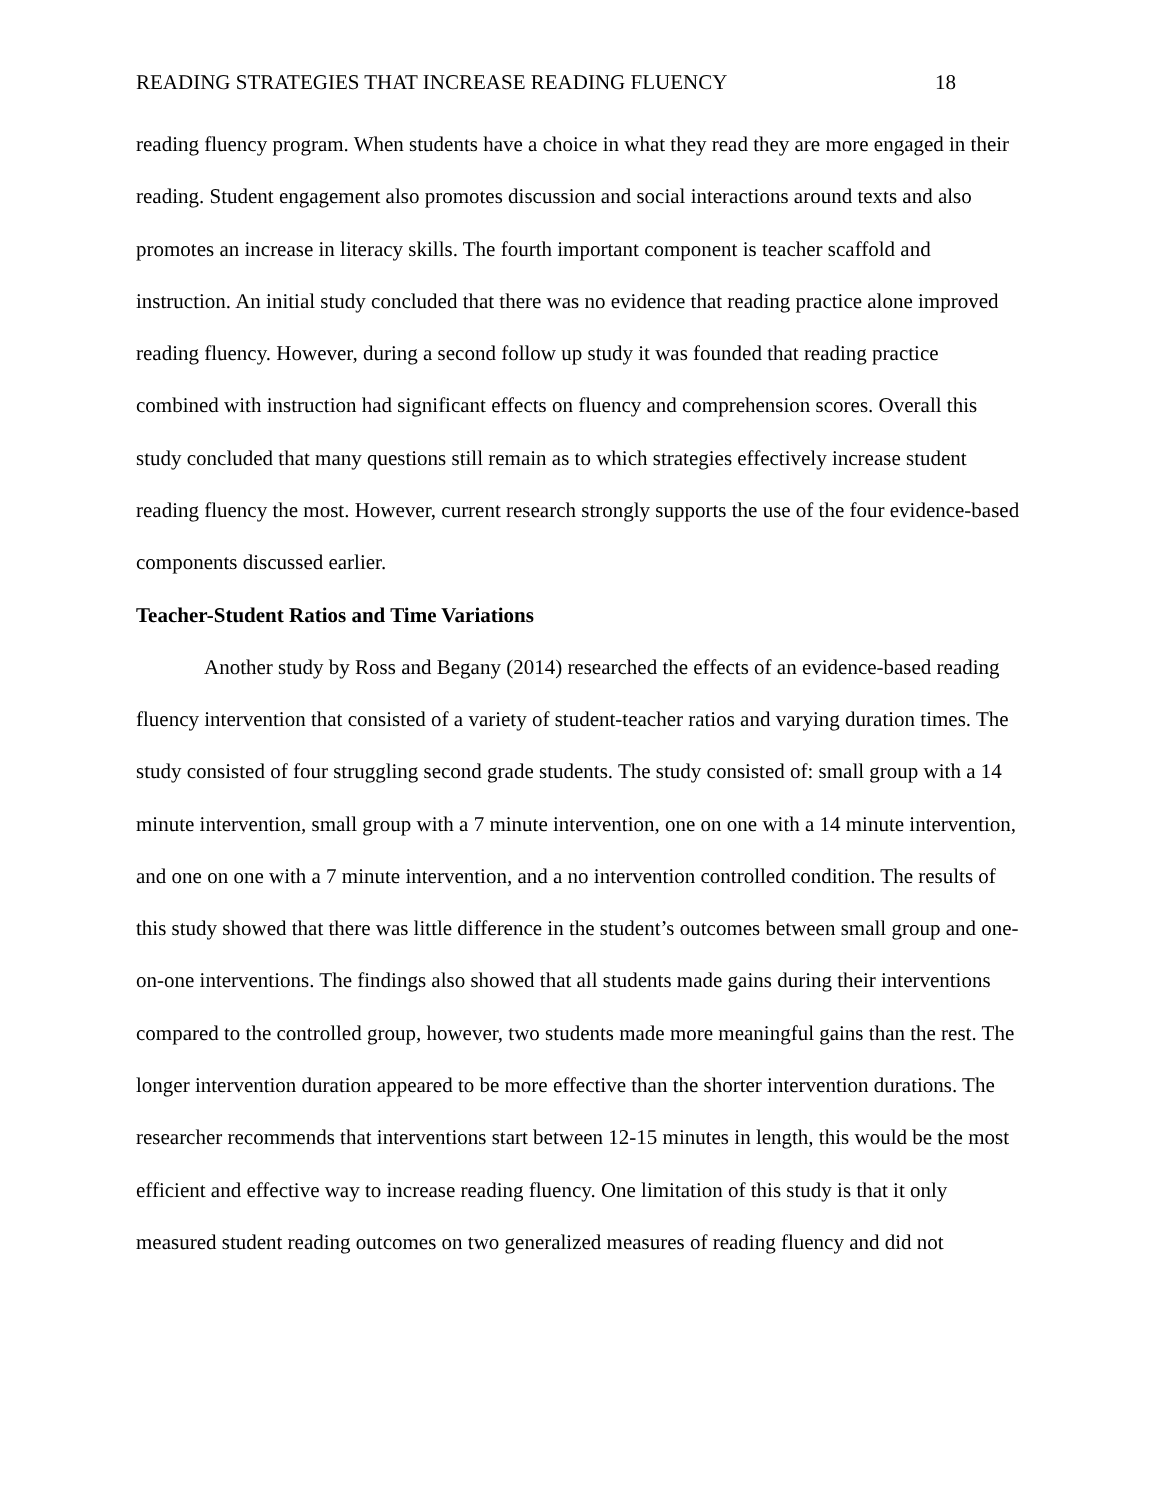READING STRATEGIES THAT INCREASE READING FLUENCY 18
reading fluency program. When students have a choice in what they read they are more engaged in their reading. Student engagement also promotes discussion and social interactions around texts and also promotes an increase in literacy skills. The fourth important component is teacher scaffold and instruction. An initial study concluded that there was no evidence that reading practice alone improved reading fluency. However, during a second follow up study it was founded that reading practice combined with instruction had significant effects on fluency and comprehension scores. Overall this study concluded that many questions still remain as to which strategies effectively increase student reading fluency the most. However, current research strongly supports the use of the four evidence-based components discussed earlier.
Teacher-Student Ratios and Time Variations
Another study by Ross and Begany (2014) researched the effects of an evidence-based reading fluency intervention that consisted of a variety of student-teacher ratios and varying duration times. The study consisted of four struggling second grade students. The study consisted of: small group with a 14 minute intervention, small group with a 7 minute intervention, one on one with a 14 minute intervention, and one on one with a 7 minute intervention, and a no intervention controlled condition. The results of this study showed that there was little difference in the student’s outcomes between small group and one-on-one interventions. The findings also showed that all students made gains during their interventions compared to the controlled group, however, two students made more meaningful gains than the rest. The longer intervention duration appeared to be more effective than the shorter intervention durations. The researcher recommends that interventions start between 12-15 minutes in length, this would be the most efficient and effective way to increase reading fluency. One limitation of this study is that it only measured student reading outcomes on two generalized measures of reading fluency and did not